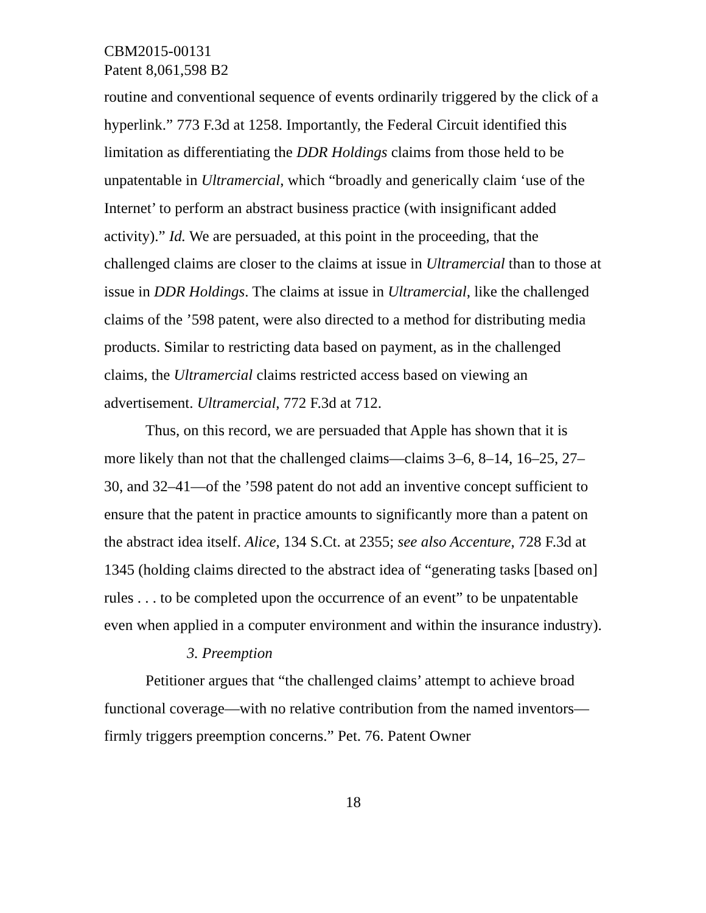CBM2015-00131
Patent 8,061,598 B2
routine and conventional sequence of events ordinarily triggered by the click of a hyperlink.” 773 F.3d at 1258. Importantly, the Federal Circuit identified this limitation as differentiating the DDR Holdings claims from those held to be unpatentable in Ultramercial, which “broadly and generically claim ‘use of the Internet’ to perform an abstract business practice (with insignificant added activity).” Id. We are persuaded, at this point in the proceeding, that the challenged claims are closer to the claims at issue in Ultramercial than to those at issue in DDR Holdings. The claims at issue in Ultramercial, like the challenged claims of the ’598 patent, were also directed to a method for distributing media products. Similar to restricting data based on payment, as in the challenged claims, the Ultramercial claims restricted access based on viewing an advertisement. Ultramercial, 772 F.3d at 712.
Thus, on this record, we are persuaded that Apple has shown that it is more likely than not that the challenged claims—claims 3–6, 8–14, 16–25, 27–30, and 32–41—of the ’598 patent do not add an inventive concept sufficient to ensure that the patent in practice amounts to significantly more than a patent on the abstract idea itself. Alice, 134 S.Ct. at 2355; see also Accenture, 728 F.3d at 1345 (holding claims directed to the abstract idea of “generating tasks [based on] rules . . . to be completed upon the occurrence of an event” to be unpatentable even when applied in a computer environment and within the insurance industry).
3. Preemption
Petitioner argues that “the challenged claims’ attempt to achieve broad functional coverage—with no relative contribution from the named inventors—firmly triggers preemption concerns.” Pet. 76. Patent Owner
18